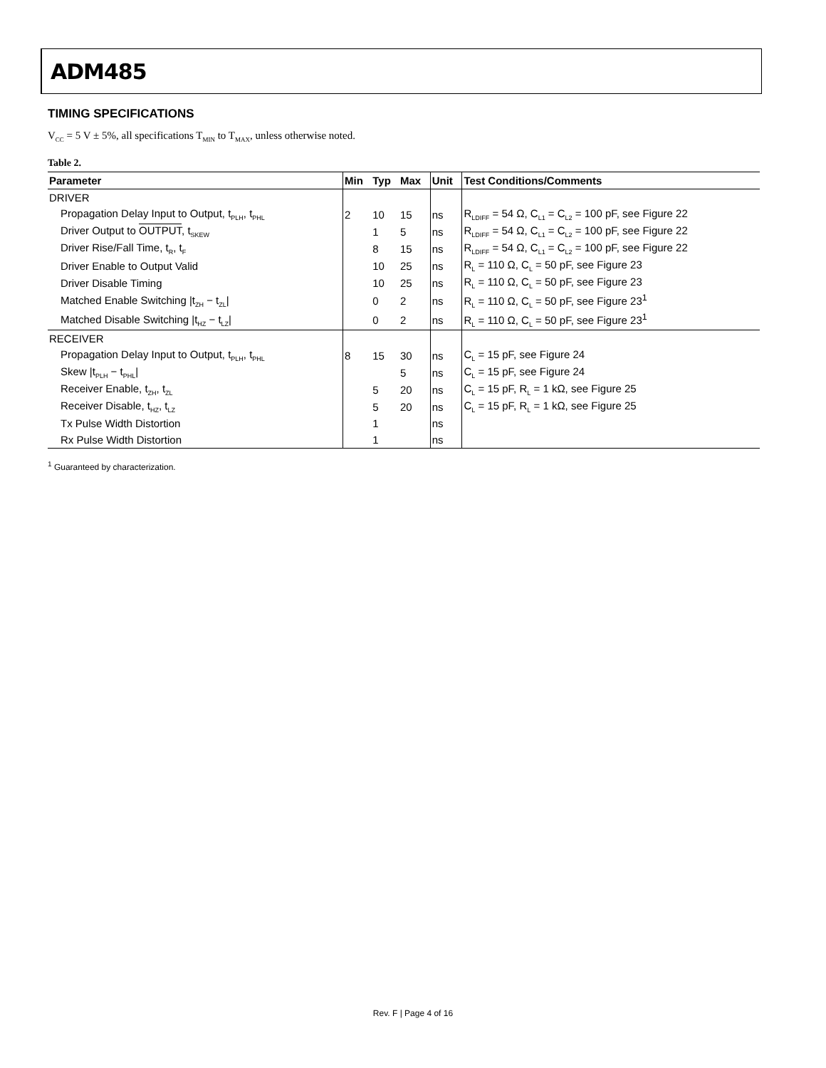ADM485
TIMING SPECIFICATIONS
V<sub>CC</sub> = 5 V ± 5%, all specifications T<sub>MIN</sub> to T<sub>MAX</sub>, unless otherwise noted.
Table 2.
| Parameter | Min | Typ | Max | Unit | Test Conditions/Comments |
| --- | --- | --- | --- | --- | --- |
| DRIVER | | | | | |
| Propagation Delay Input to Output, t<sub>PLH</sub>, t<sub>PHL</sub> | 2 | 10 | 15 | ns | R<sub>LDIFF</sub> = 54 Ω, C<sub>L1</sub> = C<sub>L2</sub> = 100 pF, see Figure 22 |
| Driver Output to OUTPUT , t<sub>SKEW</sub> | | 1 | 5 | ns | R<sub>LDIFF</sub> = 54 Ω, C<sub>L1</sub> = C<sub>L2</sub> = 100 pF, see Figure 22 |
| Driver Rise/Fall Time, t<sub>R</sub>, t<sub>F</sub> | | 8 | 15 | ns | R<sub>LDIFF</sub> = 54 Ω, C<sub>L1</sub> = C<sub>L2</sub> = 100 pF, see Figure 22 |
| Driver Enable to Output Valid | | 10 | 25 | ns | R<sub>L</sub> = 110 Ω, C<sub>L</sub> = 50 pF, see Figure 23 |
| Driver Disable Timing | | 10 | 25 | ns | R<sub>L</sub> = 110 Ω, C<sub>L</sub> = 50 pF, see Figure 23 |
| Matched Enable Switching /t<sub>ZH</sub> − t<sub>ZL</sub>/ | | 0 | 2 | ns | R<sub>L</sub> = 110 Ω, C<sub>L</sub> = 50 pF, see Figure 23<sup>1</sup> |
| Matched Disable Switching /t<sub>HZ</sub> − t<sub>LZ</sub>/ | | 0 | 2 | ns | R<sub>L</sub> = 110 Ω, C<sub>L</sub> = 50 pF, see Figure 23<sup>1</sup> |
| RECEIVER | | | | | |
| Propagation Delay Input to Output, t<sub>PLH</sub>, t<sub>PHL</sub> | 8 | 15 | 30 | ns | C<sub>L</sub> = 15 pF, see Figure 24 |
| Skew /t<sub>PLH</sub> − t<sub>PHL</sub>/ | | | 5 | ns | C<sub>L</sub> = 15 pF, see Figure 24 |
| Receiver Enable, t<sub>ZH</sub>, t<sub>ZL</sub> | | 5 | 20 | ns | C<sub>L</sub> = 15 pF, R<sub>L</sub> = 1 kΩ, see Figure 25 |
| Receiver Disable, t<sub>HZ</sub>, t<sub>LZ</sub> | | 5 | 20 | ns | C<sub>L</sub> = 15 pF, R<sub>L</sub> = 1 kΩ, see Figure 25 |
| Tx Pulse Width Distortion | | 1 | | ns | |
| Rx Pulse Width Distortion | | 1 | | ns | |
<sup>1</sup> Guaranteed by characterization.
Rev. F | Page 4 of 16